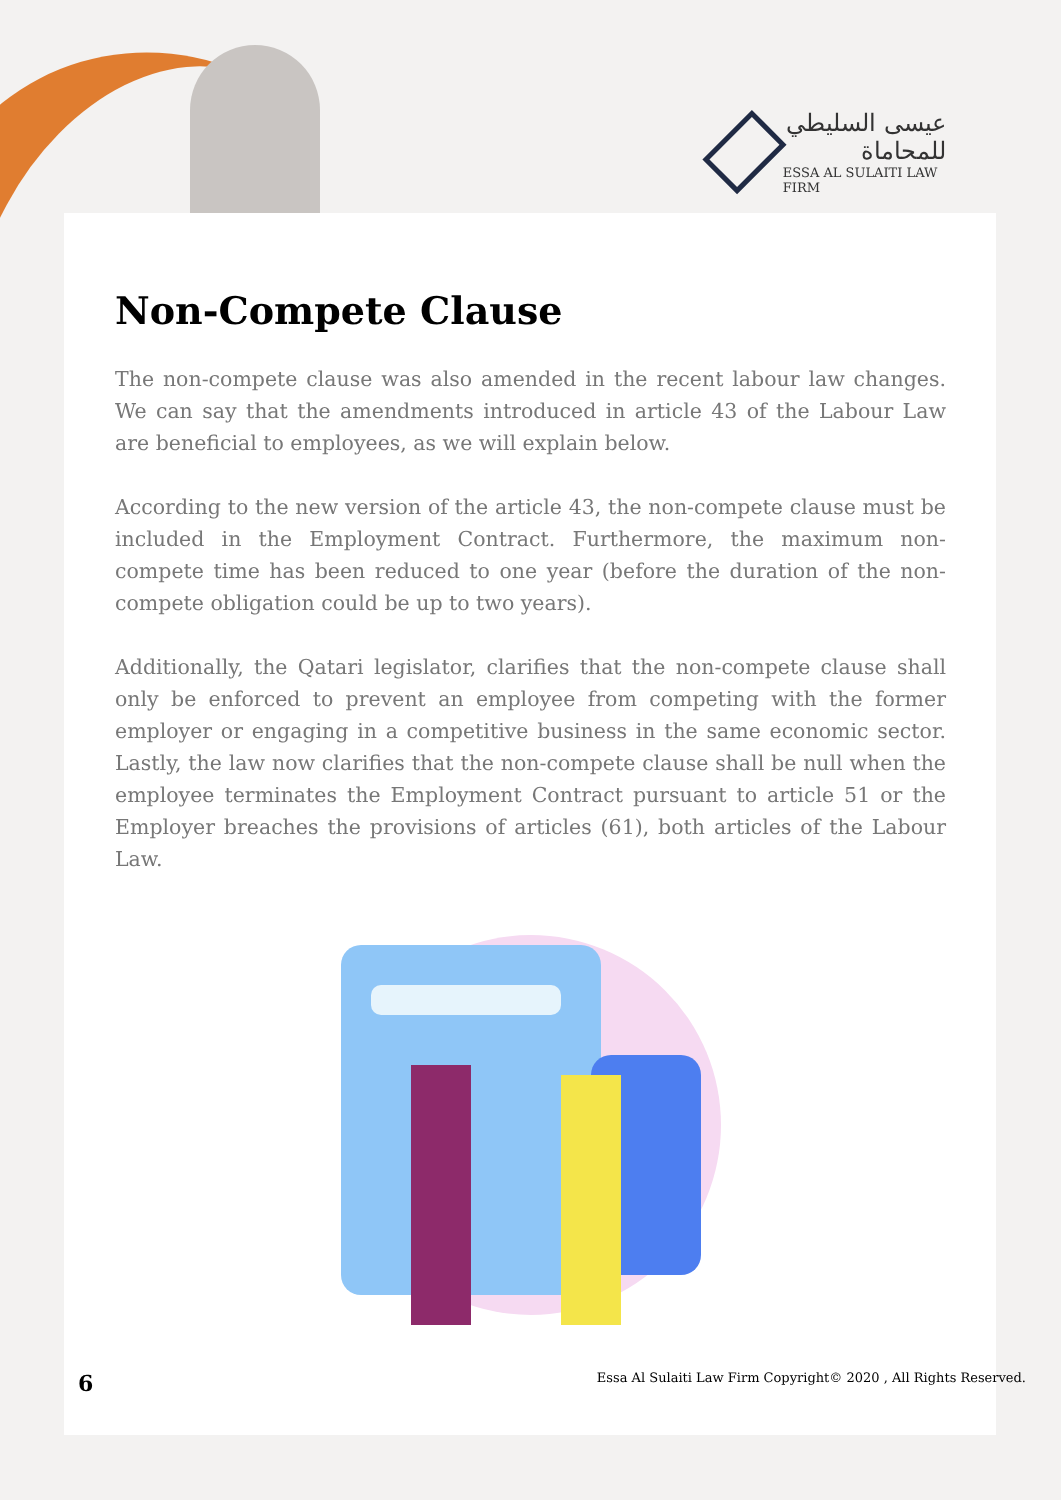عيسى السليطي للمحاماة
ESSA AL SULAITI LAW FIRM
Non-Compete Clause
The non-compete clause was also amended in the recent labour law changes. We can say that the amendments introduced in article 43 of the Labour Law are beneficial to employees, as we will explain below.
According to the new version of the article 43, the non-compete clause must be included in the Employment Contract. Furthermore, the maximum non-compete time has been reduced to one year (before the duration of the non-compete obligation could be up to two years).
Additionally, the Qatari legislator, clarifies that the non-compete clause shall only be enforced to prevent an employee from competing with the former employer or engaging in a competitive business in the same economic sector. Lastly, the law now clarifies that the non-compete clause shall be null when the employee terminates the Employment Contract pursuant to article 51 or the Employer breaches the provisions of articles (61), both articles of the Labour Law.
6 Essa Al Sulaiti Law Firm Copyright© 2020 , All Rights Reserved.